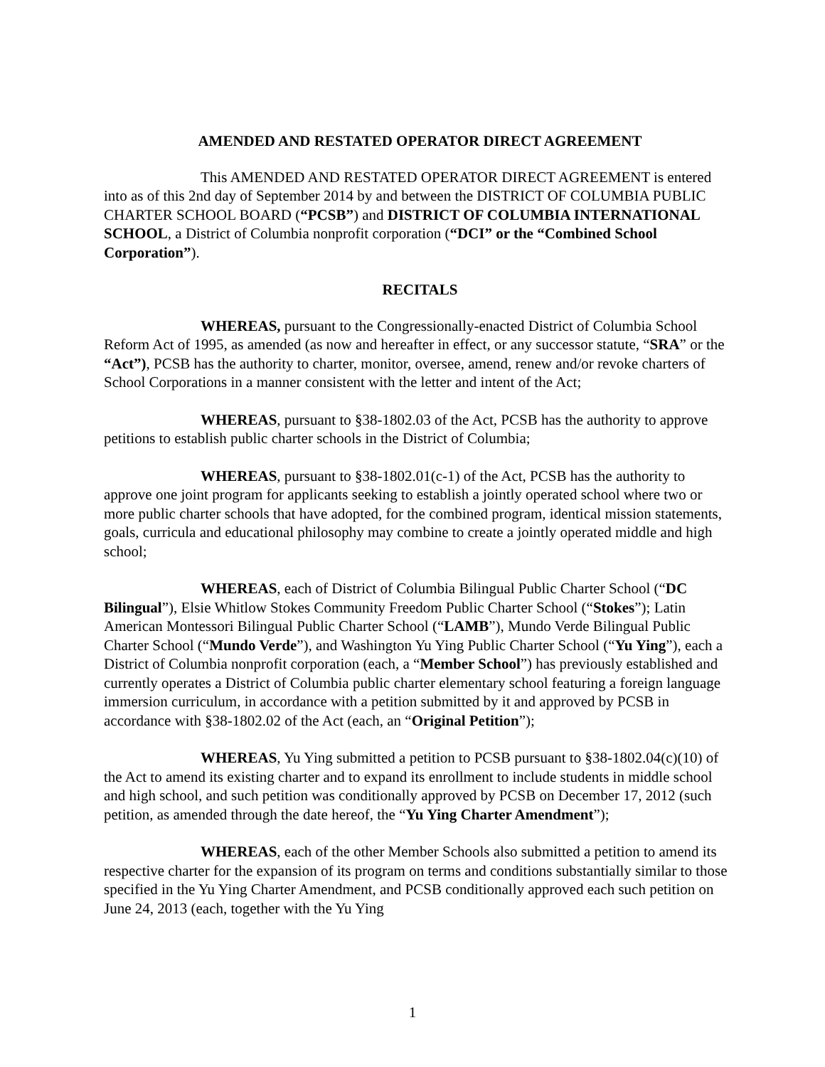AMENDED AND RESTATED OPERATOR DIRECT AGREEMENT
This AMENDED AND RESTATED OPERATOR DIRECT AGREEMENT is entered into as of this 2nd day of September 2014 by and between the DISTRICT OF COLUMBIA PUBLIC CHARTER SCHOOL BOARD (“PCSB”) and DISTRICT OF COLUMBIA INTERNATIONAL SCHOOL, a District of Columbia nonprofit corporation (“DCI” or the “Combined School Corporation”).
RECITALS
WHEREAS, pursuant to the Congressionally-enacted District of Columbia School Reform Act of 1995, as amended (as now and hereafter in effect, or any successor statute, “SRA” or the “Act”), PCSB has the authority to charter, monitor, oversee, amend, renew and/or revoke charters of School Corporations in a manner consistent with the letter and intent of the Act;
WHEREAS, pursuant to §38-1802.03 of the Act, PCSB has the authority to approve petitions to establish public charter schools in the District of Columbia;
WHEREAS, pursuant to §38-1802.01(c-1) of the Act, PCSB has the authority to approve one joint program for applicants seeking to establish a jointly operated school where two or more public charter schools that have adopted, for the combined program, identical mission statements, goals, curricula and educational philosophy may combine to create a jointly operated middle and high school;
WHEREAS, each of District of Columbia Bilingual Public Charter School (“DC Bilingual”), Elsie Whitlow Stokes Community Freedom Public Charter School (“Stokes”); Latin American Montessori Bilingual Public Charter School (“LAMB”), Mundo Verde Bilingual Public Charter School (“Mundo Verde”), and Washington Yu Ying Public Charter School (“Yu Ying”), each a District of Columbia nonprofit corporation (each, a “Member School”) has previously established and currently operates a District of Columbia public charter elementary school featuring a foreign language immersion curriculum, in accordance with a petition submitted by it and approved by PCSB in accordance with §38-1802.02 of the Act (each, an “Original Petition”);
WHEREAS, Yu Ying submitted a petition to PCSB pursuant to §38-1802.04(c)(10) of the Act to amend its existing charter and to expand its enrollment to include students in middle school and high school, and such petition was conditionally approved by PCSB on December 17, 2012 (such petition, as amended through the date hereof, the “Yu Ying Charter Amendment”);
WHEREAS, each of the other Member Schools also submitted a petition to amend its respective charter for the expansion of its program on terms and conditions substantially similar to those specified in the Yu Ying Charter Amendment, and PCSB conditionally approved each such petition on June 24, 2013 (each, together with the Yu Ying
1